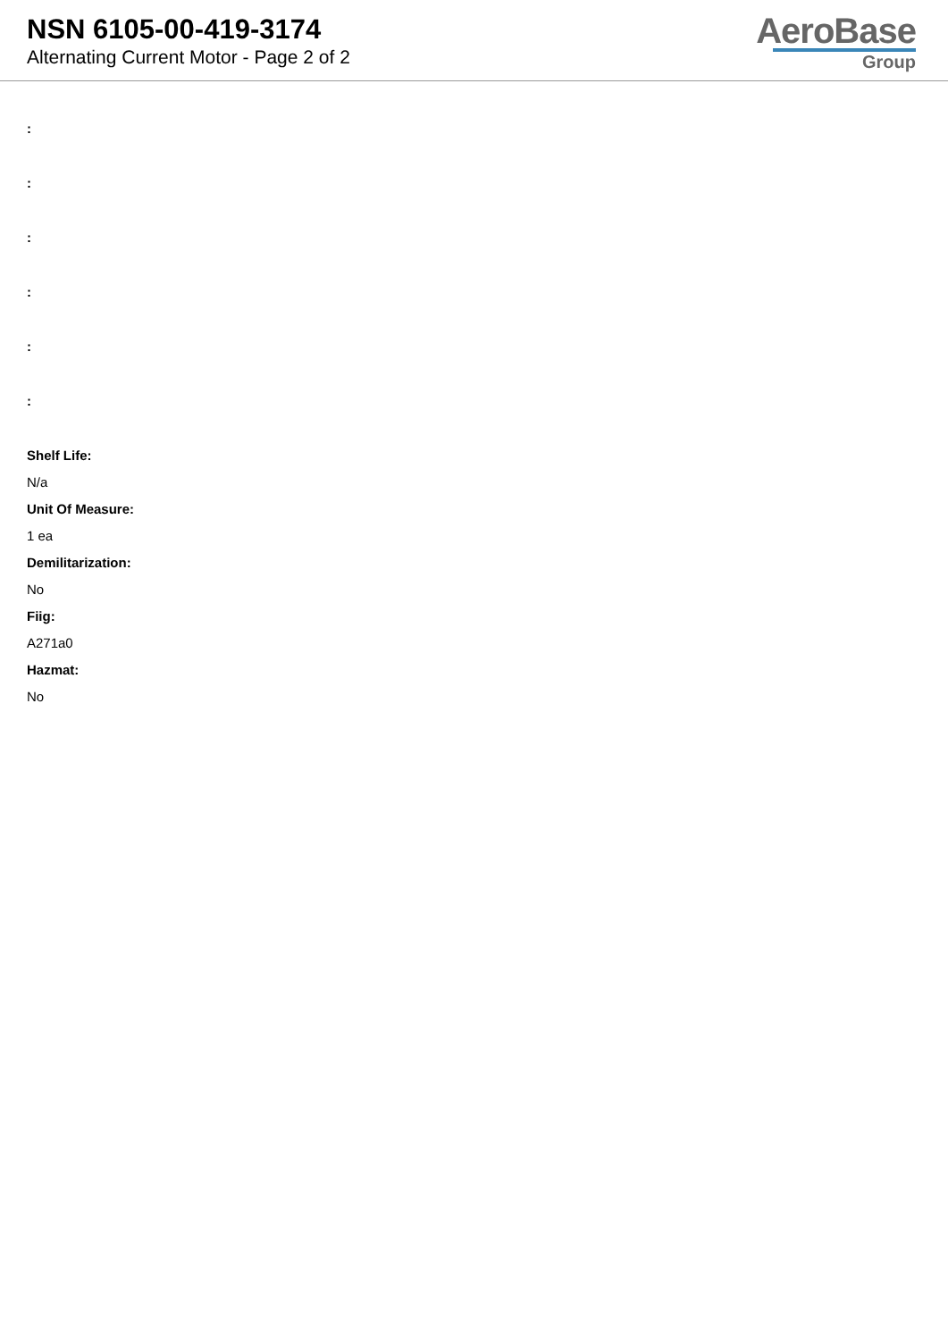NSN 6105-00-419-3174
Alternating Current Motor - Page 2 of 2
AeroBase
Group
:
:
:
:
:
:
Shelf Life:
N/a
Unit Of Measure:
1 ea
Demilitarization:
No
Fiig:
A271a0
Hazmat:
No